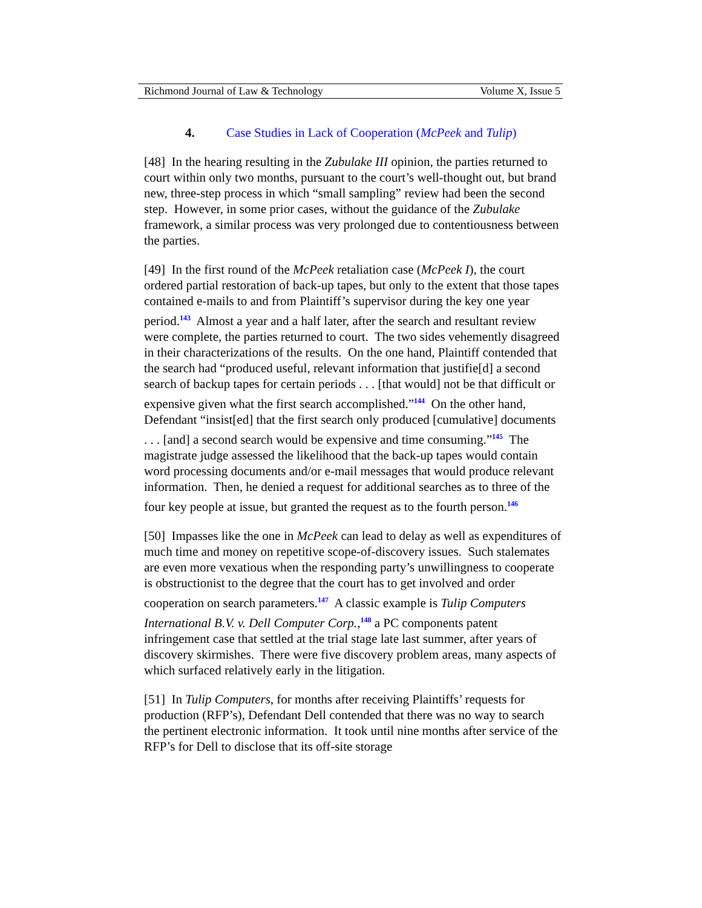Richmond Journal of Law & Technology Volume X, Issue 5
4. Case Studies in Lack of Cooperation (McPeek and Tulip)
[48] In the hearing resulting in the Zubulake III opinion, the parties returned to court within only two months, pursuant to the court’s well-thought out, but brand new, three-step process in which “small sampling” review had been the second step. However, in some prior cases, without the guidance of the Zubulake framework, a similar process was very prolonged due to contentiousness between the parties.
[49] In the first round of the McPeek retaliation case (McPeek I), the court ordered partial restoration of back-up tapes, but only to the extent that those tapes contained e-mails to and from Plaintiff’s supervisor during the key one year period.<sup>143</sup> Almost a year and a half later, after the search and resultant review were complete, the parties returned to court. The two sides vehemently disagreed in their characterizations of the results. On the one hand, Plaintiff contended that the search had “produced useful, relevant information that justifie[d] a second search of backup tapes for certain periods . . . [that would] not be that difficult or expensive given what the first search accomplished.”<sup>144</sup> On the other hand, Defendant “insist[ed] that the first search only produced [cumulative] documents . . . [and] a second search would be expensive and time consuming.”<sup>145</sup> The magistrate judge assessed the likelihood that the back-up tapes would contain word processing documents and/or e-mail messages that would produce relevant information. Then, he denied a request for additional searches as to three of the four key people at issue, but granted the request as to the fourth person.<sup>146</sup>
[50] Impasses like the one in McPeek can lead to delay as well as expenditures of much time and money on repetitive scope-of-discovery issues. Such stalemates are even more vexatious when the responding party’s unwillingness to cooperate is obstructionist to the degree that the court has to get involved and order cooperation on search parameters.<sup>147</sup> A classic example is Tulip Computers International B.V. v. Dell Computer Corp.,<sup>148</sup> a PC components patent infringement case that settled at the trial stage late last summer, after years of discovery skirmishes. There were five discovery problem areas, many aspects of which surfaced relatively early in the litigation.
[51] In Tulip Computers, for months after receiving Plaintiffs’ requests for production (RFP’s), Defendant Dell contended that there was no way to search the pertinent electronic information. It took until nine months after service of the RFP’s for Dell to disclose that its off-site storage